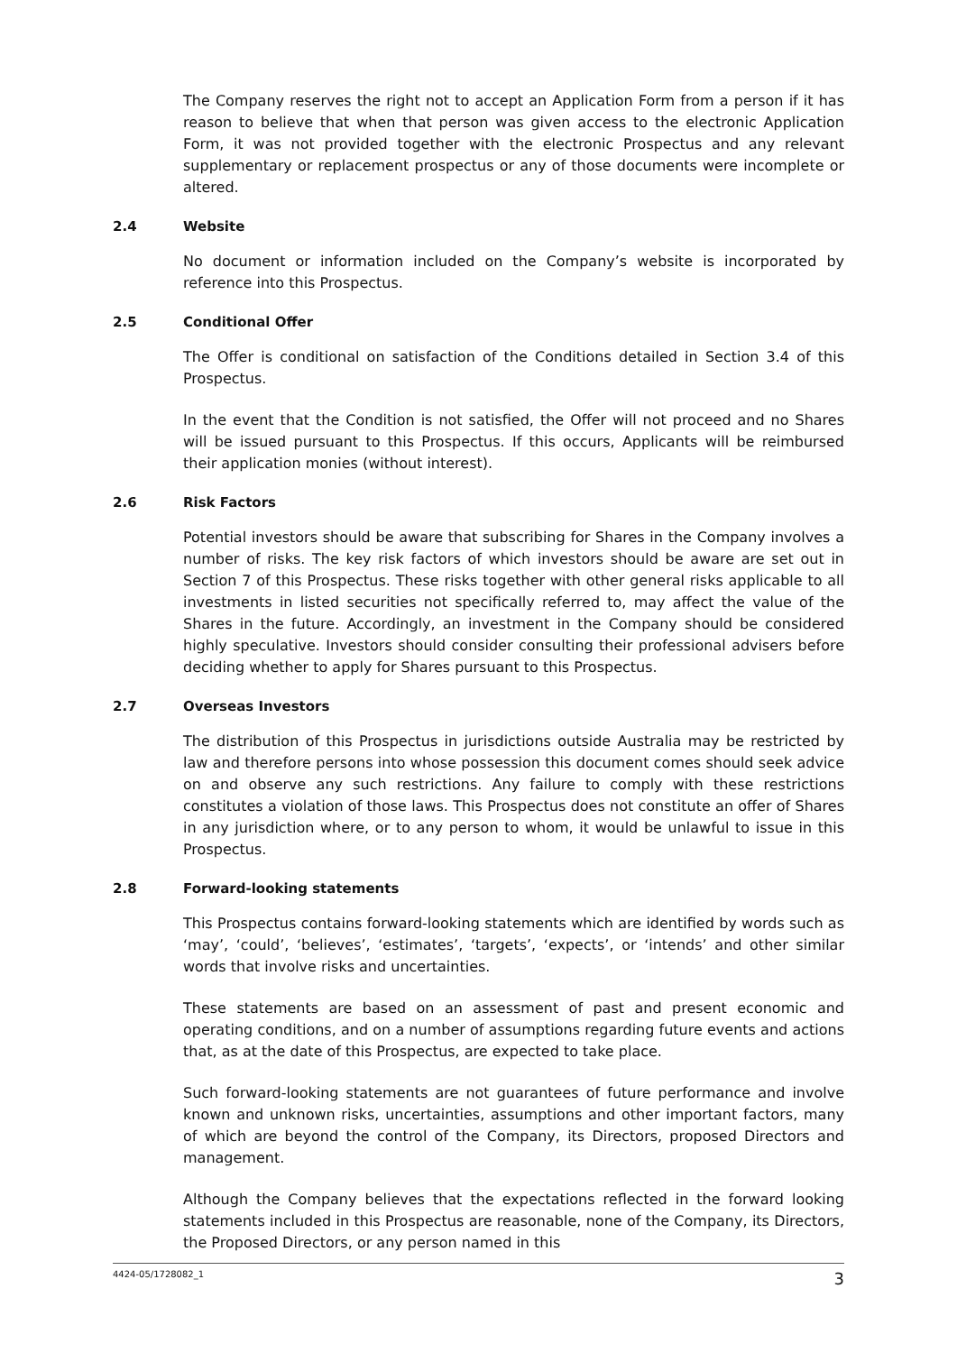The Company reserves the right not to accept an Application Form from a person if it has reason to believe that when that person was given access to the electronic Application Form, it was not provided together with the electronic Prospectus and any relevant supplementary or replacement prospectus or any of those documents were incomplete or altered.
2.4 Website
No document or information included on the Company’s website is incorporated by reference into this Prospectus.
2.5 Conditional Offer
The Offer is conditional on satisfaction of the Conditions detailed in Section 3.4 of this Prospectus.
In the event that the Condition is not satisfied, the Offer will not proceed and no Shares will be issued pursuant to this Prospectus. If this occurs, Applicants will be reimbursed their application monies (without interest).
2.6 Risk Factors
Potential investors should be aware that subscribing for Shares in the Company involves a number of risks. The key risk factors of which investors should be aware are set out in Section 7 of this Prospectus. These risks together with other general risks applicable to all investments in listed securities not specifically referred to, may affect the value of the Shares in the future. Accordingly, an investment in the Company should be considered highly speculative. Investors should consider consulting their professional advisers before deciding whether to apply for Shares pursuant to this Prospectus.
2.7 Overseas Investors
The distribution of this Prospectus in jurisdictions outside Australia may be restricted by law and therefore persons into whose possession this document comes should seek advice on and observe any such restrictions. Any failure to comply with these restrictions constitutes a violation of those laws. This Prospectus does not constitute an offer of Shares in any jurisdiction where, or to any person to whom, it would be unlawful to issue in this Prospectus.
2.8 Forward-looking statements
This Prospectus contains forward-looking statements which are identified by words such as ‘may’, ‘could’, ‘believes’, ‘estimates’, ‘targets’, ‘expects’, or ‘intends’ and other similar words that involve risks and uncertainties.
These statements are based on an assessment of past and present economic and operating conditions, and on a number of assumptions regarding future events and actions that, as at the date of this Prospectus, are expected to take place.
Such forward-looking statements are not guarantees of future performance and involve known and unknown risks, uncertainties, assumptions and other important factors, many of which are beyond the control of the Company, its Directors, proposed Directors and management.
Although the Company believes that the expectations reflected in the forward looking statements included in this Prospectus are reasonable, none of the Company, its Directors, the Proposed Directors, or any person named in this
4424-05/1728082_1 3